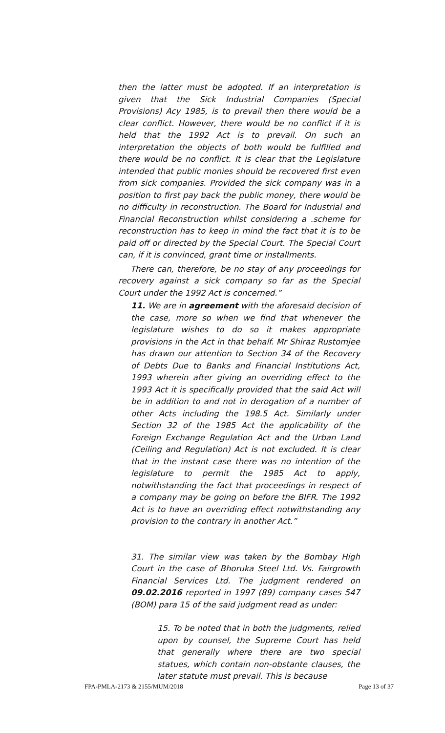then the latter must be adopted. If an interpretation is given that the Sick Industrial Companies (Special Provisions) Acy 1985, is to prevail then there would be a clear conflict. However, there would be no conflict if it is held that the 1992 Act is to prevail. On such an interpretation the objects of both would be fulfilled and there would be no conflict. It is clear that the Legislature intended that public monies should be recovered first even from sick companies. Provided the sick company was in a position to first pay back the public money, there would be no difficulty in reconstruction. The Board for Industrial and Financial Reconstruction whilst considering a .scheme for reconstruction has to keep in mind the fact that it is to be paid off or directed by the Special Court. The Special Court can, if it is convinced, grant time or installments.
There can, therefore, be no stay of any proceedings for recovery against a sick company so far as the Special Court under the 1992 Act is concerned.”
11. We are in agreement with the aforesaid decision of the case, more so when we find that whenever the legislature wishes to do so it makes appropriate provisions in the Act in that behalf. Mr Shiraz Rustomjee has drawn our attention to Section 34 of the Recovery of Debts Due to Banks and Financial Institutions Act, 1993 wherein after giving an overriding effect to the 1993 Act it is specifically provided that the said Act will be in addition to and not in derogation of a number of other Acts including the 198.5 Act. Similarly under Section 32 of the 1985 Act the applicability of the Foreign Exchange Regulation Act and the Urban Land (Ceiling and Regulation) Act is not excluded. It is clear that in the instant case there was no intention of the legislature to permit the 1985 Act to apply, notwithstanding the fact that proceedings in respect of a company may be going on before the BIFR. The 1992 Act is to have an overriding effect notwithstanding any provision to the contrary in another Act.”
31. The similar view was taken by the Bombay High Court in the case of Bhoruka Steel Ltd. Vs. Fairgrowth Financial Services Ltd. The judgment rendered on 09.02.2016 reported in 1997 (89) company cases 547 (BOM) para 15 of the said judgment read as under:
15. To be noted that in both the judgments, relied upon by counsel, the Supreme Court has held that generally where there are two special statues, which contain non-obstante clauses, the later statute must prevail. This is because
FPA-PMLA-2173 & 2155/MUM/2018 Page 13 of 37